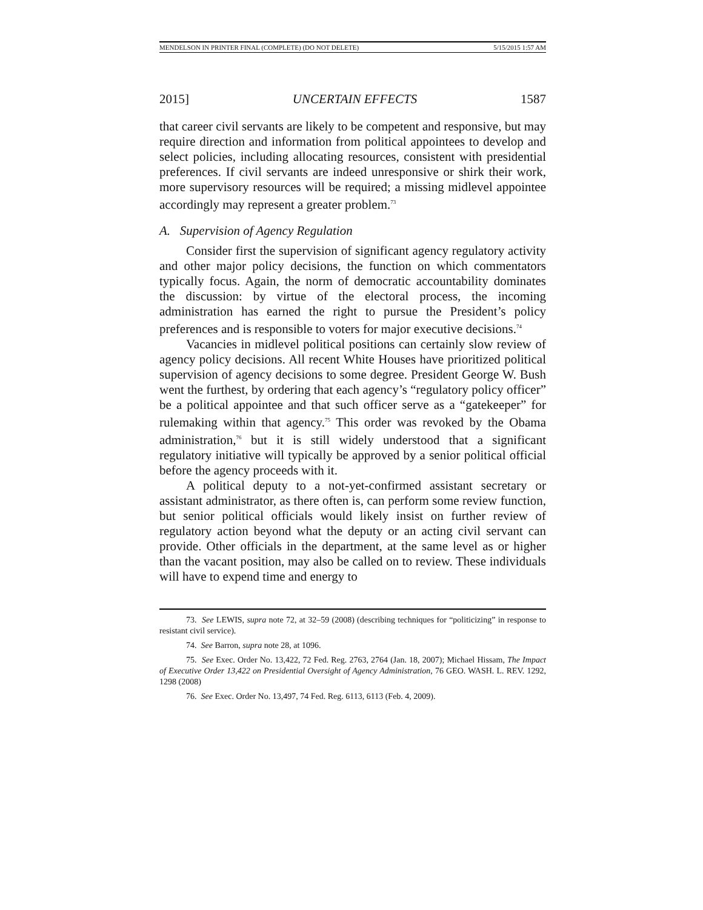MENDELSON IN PRINTER FINAL (COMPLETE) (DO NOT DELETE) 5/15/2015 1:57 AM
2015] UNCERTAIN EFFECTS 1587
that career civil servants are likely to be competent and responsive, but may require direction and information from political appointees to develop and select policies, including allocating resources, consistent with presidential preferences. If civil servants are indeed unresponsive or shirk their work, more supervisory resources will be required; a missing midlevel appointee accordingly may represent a greater problem.<sup>73</sup>
A. Supervision of Agency Regulation
Consider first the supervision of significant agency regulatory activity and other major policy decisions, the function on which commentators typically focus. Again, the norm of democratic accountability dominates the discussion: by virtue of the electoral process, the incoming administration has earned the right to pursue the President’s policy preferences and is responsible to voters for major executive decisions.<sup>74</sup>
Vacancies in midlevel political positions can certainly slow review of agency policy decisions. All recent White Houses have prioritized political supervision of agency decisions to some degree. President George W. Bush went the furthest, by ordering that each agency’s “regulatory policy officer” be a political appointee and that such officer serve as a “gatekeeper” for rulemaking within that agency.<sup>75</sup> This order was revoked by the Obama administration,<sup>76</sup> but it is still widely understood that a significant regulatory initiative will typically be approved by a senior political official before the agency proceeds with it.
A political deputy to a not-yet-confirmed assistant secretary or assistant administrator, as there often is, can perform some review function, but senior political officials would likely insist on further review of regulatory action beyond what the deputy or an acting civil servant can provide. Other officials in the department, at the same level as or higher than the vacant position, may also be called on to review. These individuals will have to expend time and energy to
73. See LEWIS, supra note 72, at 32–59 (2008) (describing techniques for “politicizing” in response to resistant civil service).
74. See Barron, supra note 28, at 1096.
75. See Exec. Order No. 13,422, 72 Fed. Reg. 2763, 2764 (Jan. 18, 2007); Michael Hissam, The Impact of Executive Order 13,422 on Presidential Oversight of Agency Administration, 76 GEO. WASH. L. REV. 1292, 1298 (2008)
76. See Exec. Order No. 13,497, 74 Fed. Reg. 6113, 6113 (Feb. 4, 2009).